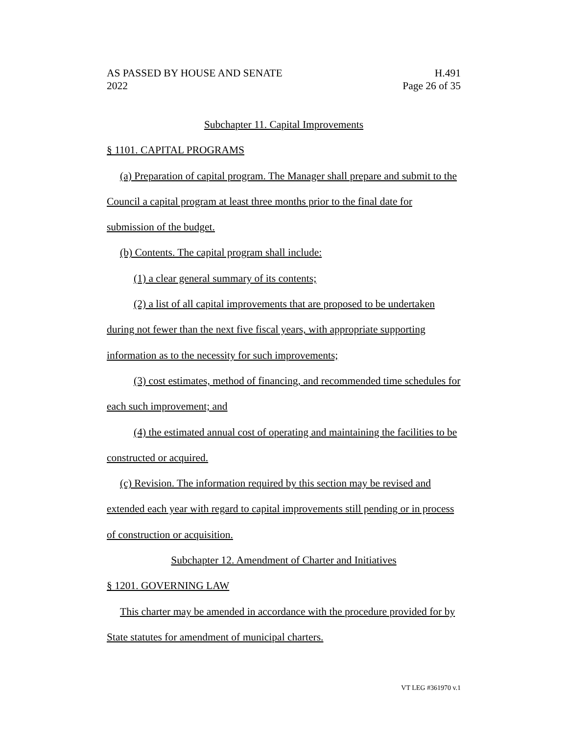AS PASSED BY HOUSE AND SENATE
2022
H.491
Page 26 of 35
Subchapter 11. Capital Improvements
§ 1101. CAPITAL PROGRAMS
(a) Preparation of capital program. The Manager shall prepare and submit to the Council a capital program at least three months prior to the final date for submission of the budget.
(b) Contents. The capital program shall include:
(1) a clear general summary of its contents;
(2) a list of all capital improvements that are proposed to be undertaken during not fewer than the next five fiscal years, with appropriate supporting information as to the necessity for such improvements;
(3) cost estimates, method of financing, and recommended time schedules for each such improvement; and
(4) the estimated annual cost of operating and maintaining the facilities to be constructed or acquired.
(c) Revision. The information required by this section may be revised and extended each year with regard to capital improvements still pending or in process of construction or acquisition.
Subchapter 12. Amendment of Charter and Initiatives
§ 1201. GOVERNING LAW
This charter may be amended in accordance with the procedure provided for by State statutes for amendment of municipal charters.
VT LEG #361970 v.1